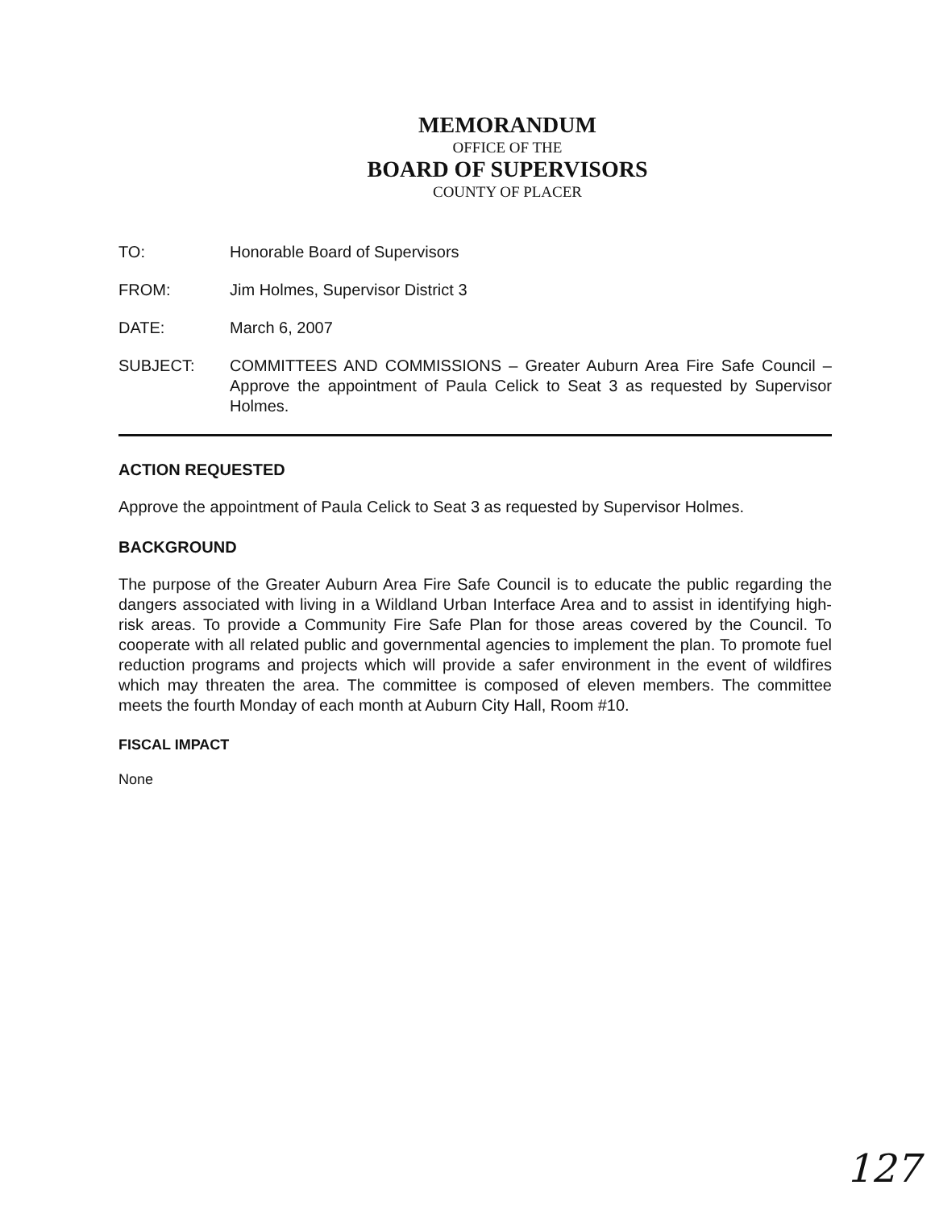MEMORANDUM
OFFICE OF THE
BOARD OF SUPERVISORS
COUNTY OF PLACER
TO: Honorable Board of Supervisors
FROM: Jim Holmes, Supervisor District 3
DATE: March 6, 2007
SUBJECT: COMMITTEES AND COMMISSIONS – Greater Auburn Area Fire Safe Council – Approve the appointment of Paula Celick to Seat 3 as requested by Supervisor Holmes.
ACTION REQUESTED
Approve the appointment of Paula Celick to Seat 3 as requested by Supervisor Holmes.
BACKGROUND
The purpose of the Greater Auburn Area Fire Safe Council is to educate the public regarding the dangers associated with living in a Wildland Urban Interface Area and to assist in identifying high-risk areas. To provide a Community Fire Safe Plan for those areas covered by the Council. To cooperate with all related public and governmental agencies to implement the plan. To promote fuel reduction programs and projects which will provide a safer environment in the event of wildfires which may threaten the area. The committee is composed of eleven members. The committee meets the fourth Monday of each month at Auburn City Hall, Room #10.
FISCAL IMPACT
None
127